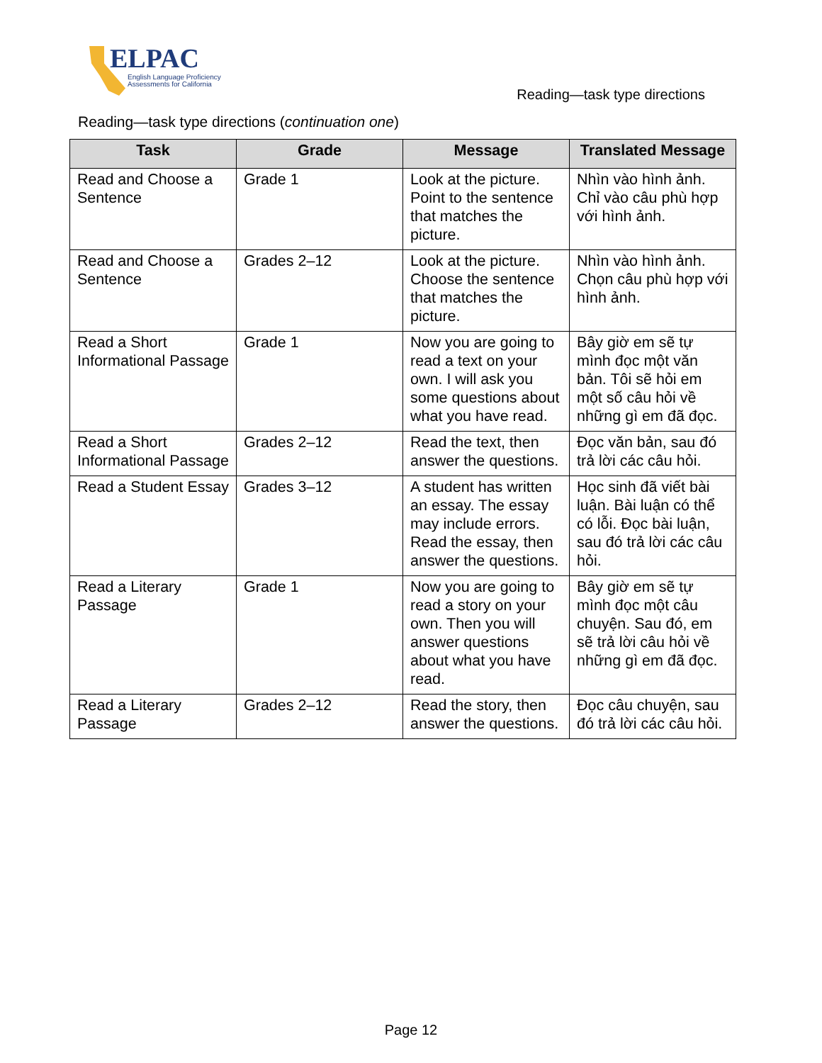ELPAC
English Language Proficiency
Assessments for California
Reading—task type directions
Reading—task type directions (continuation one)
| Task | Grade | Message | Translated Message |
| --- | --- | --- | --- |
| Read and Choose a Sentence | Grade 1 | Look at the picture. Point to the sentence that matches the picture. | Nhìn vào hình ảnh. Chỉ vào câu phù hợp với hình ảnh. |
| Read and Choose a Sentence | Grades 2–12 | Look at the picture. Choose the sentence that matches the picture. | Nhìn vào hình ảnh. Chọn câu phù hợp với hình ảnh. |
| Read a Short Informational Passage | Grade 1 | Now you are going to read a text on your own. I will ask you some questions about what you have read. | Bây giờ em sẽ tự mình đọc một văn bản. Tôi sẽ hỏi em một số câu hỏi về những gì em đã đọc. |
| Read a Short Informational Passage | Grades 2–12 | Read the text, then answer the questions. | Đọc văn bản, sau đó trả lời các câu hỏi. |
| Read a Student Essay | Grades 3–12 | A student has written an essay. The essay may include errors. Read the essay, then answer the questions. | Học sinh đã viết bài luận. Bài luận có thể có lỗi. Đọc bài luận, sau đó trả lời các câu hỏi. |
| Read a Literary Passage | Grade 1 | Now you are going to read a story on your own. Then you will answer questions about what you have read. | Bây giờ em sẽ tự mình đọc một câu chuyện. Sau đó, em sẽ trả lời câu hỏi về những gì em đã đọc. |
| Read a Literary Passage | Grades 2–12 | Read the story, then answer the questions. | Đọc câu chuyện, sau đó trả lời các câu hỏi. |
Page 12